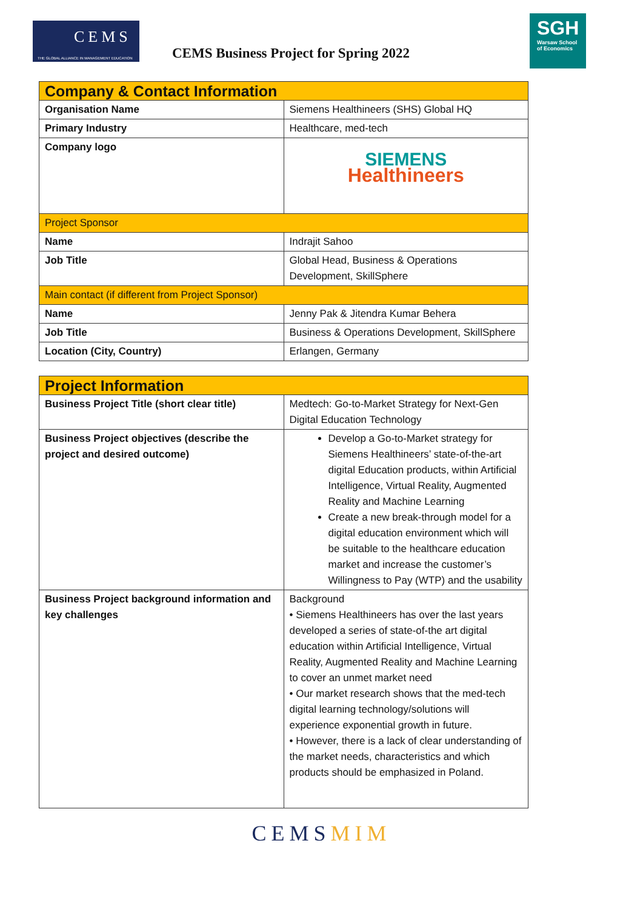CEMS
THE GLOBAL ALLIANCE IN MANAGEMENT EDUCATION
CEMS Business Project for Spring 2022
SGH
Warsaw School
of Economics
| Company & Contact Information | |
| Organisation Name | Siemens Healthineers (SHS) Global HQ |
| Primary Industry | Healthcare, med-tech |
| Company logo | SIEMENS Healthineers |
| Project Sponsor | |
| Name | Indrajit Sahoo |
| Job Title | Global Head, Business & Operations Development, SkillSphere |
| Main contact (if different from Project Sponsor) | |
| Name | Jenny Pak & Jitendra Kumar Behera |
| Job Title | Business & Operations Development, SkillSphere |
| Location (City, Country) | Erlangen, Germany |
| Project Information | |
| Business Project Title (short clear title) | Medtech: Go-to-Market Strategy for Next-Gen Digital Education Technology |
| Business Project objectives (describe the project and desired outcome) | Develop a Go-to-Market strategy for Siemens Healthineers’ state-of-the-art digital Education products, within Artificial Intelligence, Virtual Reality, Augmented Reality and Machine Learning Create a new break-through model for a digital education environment which will be suitable to the healthcare education market and increase the customer’s Willingness to Pay (WTP) and the usability |
| Business Project background information and key challenges | Background • Siemens Healthineers has over the last years developed a series of state-of-the art digital education within Artificial Intelligence, Virtual Reality, Augmented Reality and Machine Learning to cover an unmet market need • Our market research shows that the med-tech digital learning technology/solutions will experience exponential growth in future. • However, there is a lack of clear understanding of the market needs, characteristics and which products should be emphasized in Poland. |
CEMSMIM